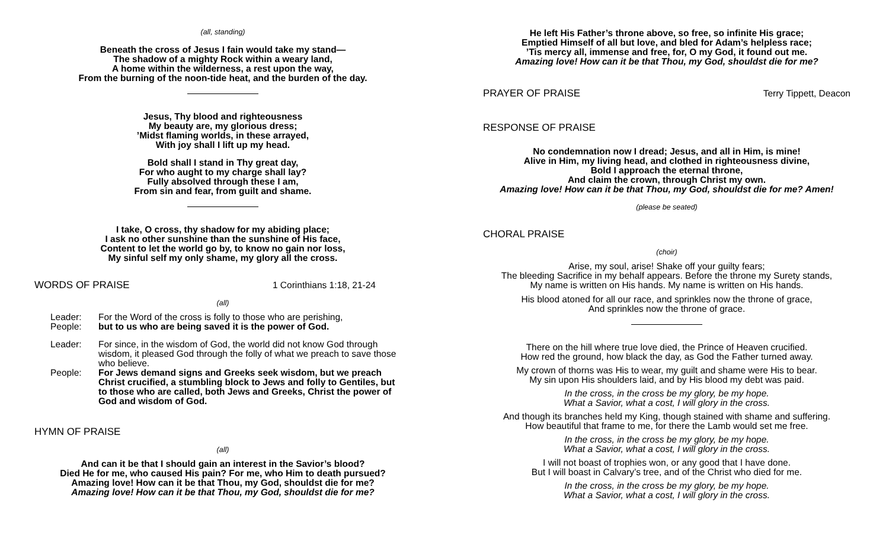(all, standing)
Beneath the cross of Jesus I fain would take my stand—
The shadow of a mighty Rock within a weary land,
A home within the wilderness, a rest upon the way,
From the burning of the noon-tide heat, and the burden of the day.
Jesus, Thy blood and righteousness
My beauty are, my glorious dress;
’Midst flaming worlds, in these arrayed,
With joy shall I lift up my head.
Bold shall I stand in Thy great day,
For who aught to my charge shall lay?
Fully absolved through these I am,
From sin and fear, from guilt and shame.
I take, O cross, thy shadow for my abiding place;
I ask no other sunshine than the sunshine of His face,
Content to let the world go by, to know no gain nor loss,
My sinful self my only shame, my glory all the cross.
WORDS OF PRAISE 1 Corinthians 1:18, 21-24
(all)
Leader: For the Word of the cross is folly to those who are perishing,
People: but to us who are being saved it is the power of God.
Leader: For since, in the wisdom of God, the world did not know God through wisdom, it pleased God through the folly of what we preach to save those who believe.
People: For Jews demand signs and Greeks seek wisdom, but we preach Christ crucified, a stumbling block to Jews and folly to Gentiles, but to those who are called, both Jews and Greeks, Christ the power of God and wisdom of God.
HYMN OF PRAISE
(all)
And can it be that I should gain an interest in the Savior’s blood?
Died He for me, who caused His pain? For me, who Him to death pursued?
Amazing love! How can it be that Thou, my God, shouldst die for me?
Amazing love! How can it be that Thou, my God, shouldst die for me?
He left His Father’s throne above, so free, so infinite His grace;
Emptied Himself of all but love, and bled for Adam’s helpless race;
’Tis mercy all, immense and free, for, O my God, it found out me.
Amazing love! How can it be that Thou, my God, shouldst die for me?
PRAYER OF PRAISE Terry Tippett, Deacon
RESPONSE OF PRAISE
No condemnation now I dread; Jesus, and all in Him, is mine!
Alive in Him, my living head, and clothed in righteousness divine,
Bold I approach the eternal throne,
And claim the crown, through Christ my own.
Amazing love! How can it be that Thou, my God, shouldst die for me? Amen!
(please be seated)
CHORAL PRAISE
(choir)
Arise, my soul, arise! Shake off your guilty fears;
The bleeding Sacrifice in my behalf appears. Before the throne my Surety stands,
My name is written on His hands. My name is written on His hands.
His blood atoned for all our race, and sprinkles now the throne of grace,
And sprinkles now the throne of grace.
There on the hill where true love died, the Prince of Heaven crucified.
How red the ground, how black the day, as God the Father turned away.
My crown of thorns was His to wear, my guilt and shame were His to bear.
My sin upon His shoulders laid, and by His blood my debt was paid.
In the cross, in the cross be my glory, be my hope.
What a Savior, what a cost, I will glory in the cross.
And though its branches held my King, though stained with shame and suffering.
How beautiful that frame to me, for there the Lamb would set me free.
In the cross, in the cross be my glory, be my hope.
What a Savior, what a cost, I will glory in the cross.
I will not boast of trophies won, or any good that I have done.
But I will boast in Calvary’s tree, and of the Christ who died for me.
In the cross, in the cross be my glory, be my hope.
What a Savior, what a cost, I will glory in the cross.